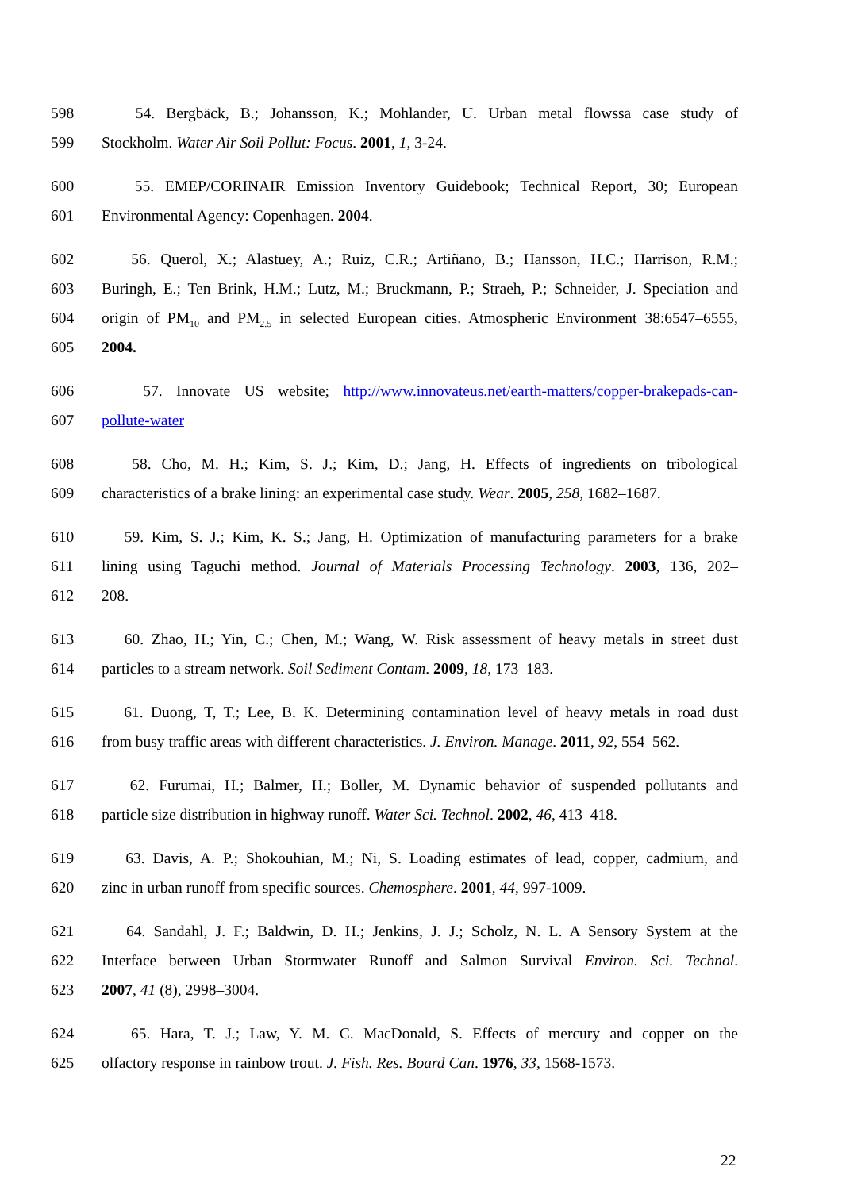598 54. Bergbäck, B.; Johansson, K.; Mohlander, U. Urban metal flowssa case study of
599 Stockholm. Water Air Soil Pollut: Focus. 2001, 1, 3-24.
600 55. EMEP/CORINAIR Emission Inventory Guidebook; Technical Report, 30; European
601 Environmental Agency: Copenhagen. 2004.
602 56. Querol, X.; Alastuey, A.; Ruiz, C.R.; Artiñano, B.; Hansson, H.C.; Harrison, R.M.;
603 Buringh, E.; Ten Brink, H.M.; Lutz, M.; Bruckmann, P.; Straeh, P.; Schneider, J. Speciation and
604 origin of PM<sub>10</sub> and PM<sub>2.5</sub> in selected European cities. Atmospheric Environment 38:6547–6555,
605 2004.
606 57. Innovate US website; http://www.innovateus.net/earth-matters/copper-brakepads-can-
607 pollute-water
608 58. Cho, M. H.; Kim, S. J.; Kim, D.; Jang, H. Effects of ingredients on tribological
609 characteristics of a brake lining: an experimental case study. Wear. 2005, 258, 1682–1687.
610 59. Kim, S. J.; Kim, K. S.; Jang, H. Optimization of manufacturing parameters for a brake
611 lining using Taguchi method. Journal of Materials Processing Technology. 2003, 136, 202–
612 208.
613 60. Zhao, H.; Yin, C.; Chen, M.; Wang, W. Risk assessment of heavy metals in street dust
614 particles to a stream network. Soil Sediment Contam. 2009, 18, 173–183.
615 61. Duong, T, T.; Lee, B. K. Determining contamination level of heavy metals in road dust
616 from busy traffic areas with different characteristics. J. Environ. Manage. 2011, 92, 554–562.
617 62. Furumai, H.; Balmer, H.; Boller, M. Dynamic behavior of suspended pollutants and
618 particle size distribution in highway runoff. Water Sci. Technol. 2002, 46, 413–418.
619 63. Davis, A. P.; Shokouhian, M.; Ni, S. Loading estimates of lead, copper, cadmium, and
620 zinc in urban runoff from specific sources. Chemosphere. 2001, 44, 997-1009.
621 64. Sandahl, J. F.; Baldwin, D. H.; Jenkins, J. J.; Scholz, N. L. A Sensory System at the
622 Interface between Urban Stormwater Runoff and Salmon Survival Environ. Sci. Technol.
623 2007, 41 (8), 2998–3004.
624 65. Hara, T. J.; Law, Y. M. C. MacDonald, S. Effects of mercury and copper on the
625 olfactory response in rainbow trout. J. Fish. Res. Board Can. 1976, 33, 1568-1573.
22